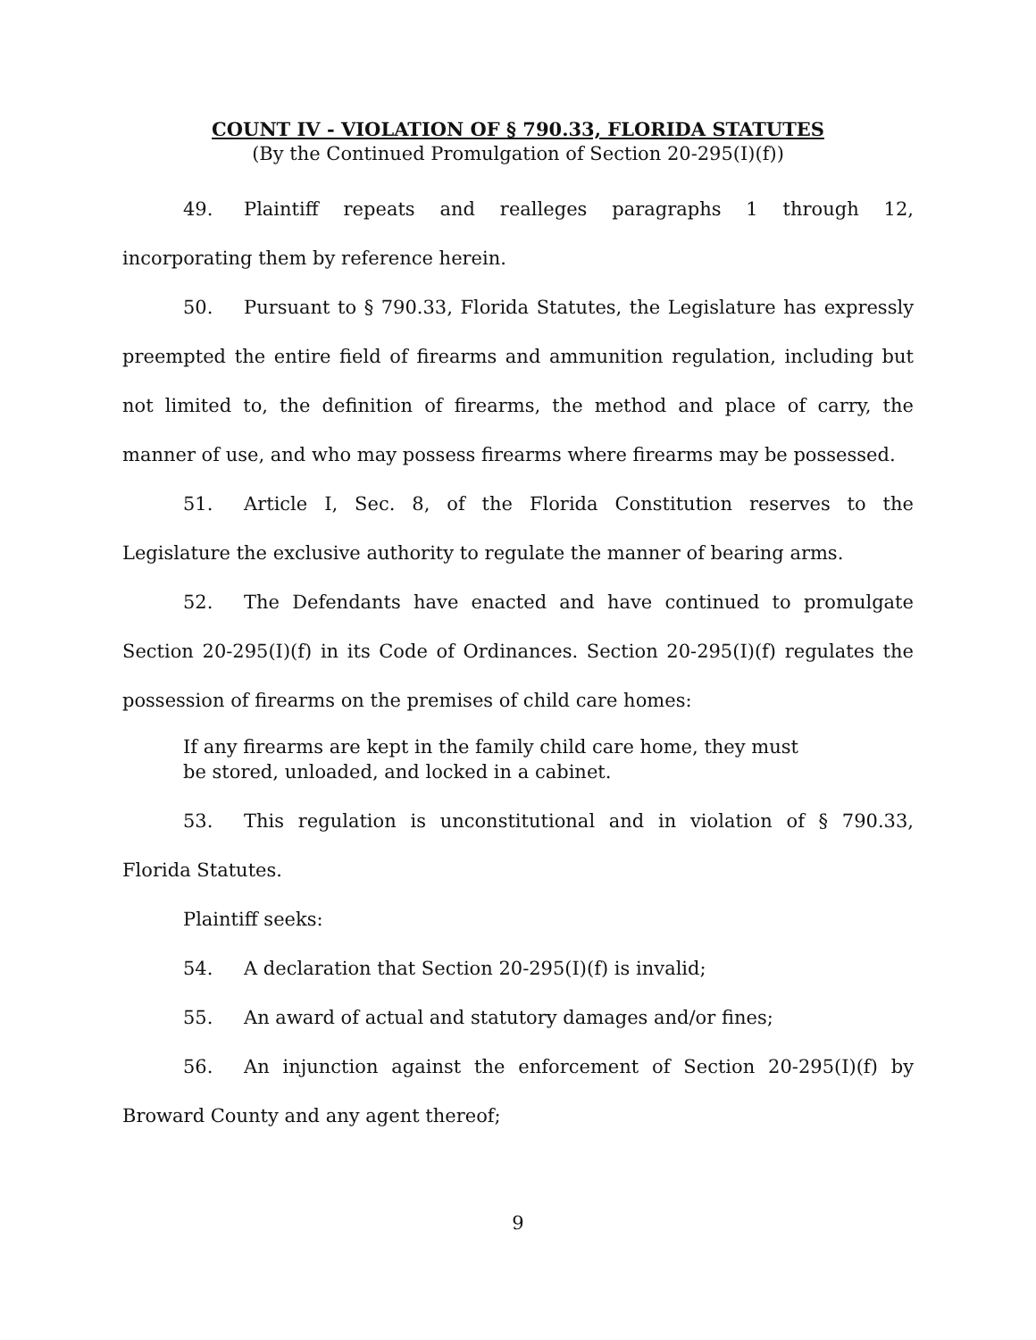COUNT IV - VIOLATION OF § 790.33, FLORIDA STATUTES
(By the Continued Promulgation of Section 20-295(I)(f))
49. Plaintiff repeats and realleges paragraphs 1 through 12, incorporating them by reference herein.
50. Pursuant to § 790.33, Florida Statutes, the Legislature has expressly preempted the entire field of firearms and ammunition regulation, including but not limited to, the definition of firearms, the method and place of carry, the manner of use, and who may possess firearms where firearms may be possessed.
51. Article I, Sec. 8, of the Florida Constitution reserves to the Legislature the exclusive authority to regulate the manner of bearing arms.
52. The Defendants have enacted and have continued to promulgate Section 20-295(I)(f) in its Code of Ordinances. Section 20-295(I)(f) regulates the possession of firearms on the premises of child care homes:
If any firearms are kept in the family child care home, they must be stored, unloaded, and locked in a cabinet.
53. This regulation is unconstitutional and in violation of § 790.33, Florida Statutes.
Plaintiff seeks:
54. A declaration that Section 20-295(I)(f) is invalid;
55. An award of actual and statutory damages and/or fines;
56. An injunction against the enforcement of Section 20-295(I)(f) by Broward County and any agent thereof;
9